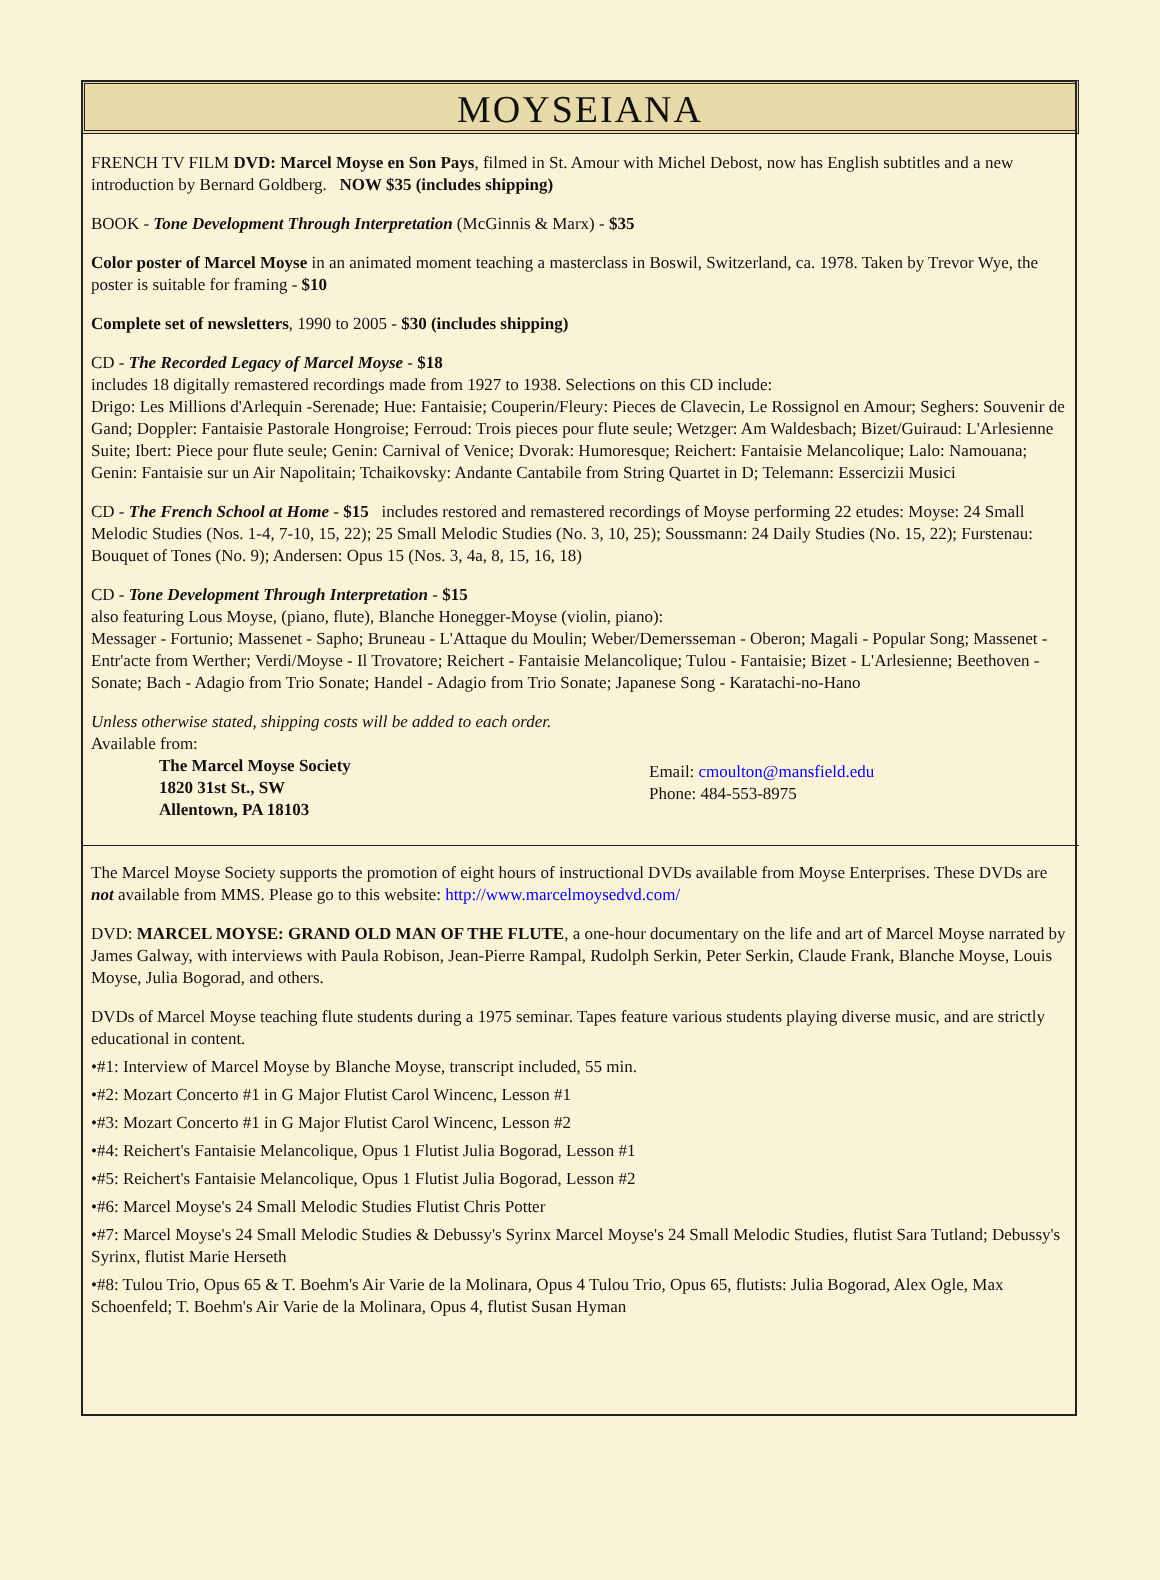MOYSEIANA
FRENCH TV FILM DVD: Marcel Moyse en Son Pays, filmed in St. Amour with Michel Debost, now has English subtitles and a new introduction by Bernard Goldberg. NOW $35 (includes shipping)
BOOK - Tone Development Through Interpretation (McGinnis & Marx) - $35
Color poster of Marcel Moyse in an animated moment teaching a masterclass in Boswil, Switzerland, ca. 1978. Taken by Trevor Wye, the poster is suitable for framing - $10
Complete set of newsletters, 1990 to 2005 - $30 (includes shipping)
CD - The Recorded Legacy of Marcel Moyse - $18
includes 18 digitally remastered recordings made from 1927 to 1938. Selections on this CD include:
Drigo: Les Millions d'Arlequin -Serenade; Hue: Fantaisie; Couperin/Fleury: Pieces de Clavecin, Le Rossignol en Amour; Seghers: Souvenir de Gand; Doppler: Fantaisie Pastorale Hongroise; Ferroud: Trois pieces pour flute seule; Wetzger: Am Waldesbach; Bizet/Guiraud: L'Arlesienne Suite; Ibert: Piece pour flute seule; Genin: Carnival of Venice; Dvorak: Humoresque; Reichert: Fantaisie Melancolique; Lalo: Namouana; Genin: Fantaisie sur un Air Napolitain; Tchaikovsky: Andante Cantabile from String Quartet in D; Telemann: Essercizii Musici
CD - The French School at Home - $15 includes restored and remastered recordings of Moyse performing 22 etudes: Moyse: 24 Small Melodic Studies (Nos. 1-4, 7-10, 15, 22); 25 Small Melodic Studies (No. 3, 10, 25); Soussmann: 24 Daily Studies (No. 15, 22); Furstenau: Bouquet of Tones (No. 9); Andersen: Opus 15 (Nos. 3, 4a, 8, 15, 16, 18)
CD - Tone Development Through Interpretation - $15
also featuring Lous Moyse, (piano, flute), Blanche Honegger-Moyse (violin, piano):
Messager - Fortunio; Massenet - Sapho; Bruneau - L'Attaque du Moulin; Weber/Demersseman - Oberon; Magali - Popular Song; Massenet - Entr'acte from Werther; Verdi/Moyse - Il Trovatore; Reichert - Fantaisie Melancolique; Tulou - Fantaisie; Bizet - L'Arlesienne; Beethoven - Sonate; Bach - Adagio from Trio Sonate; Handel - Adagio from Trio Sonate; Japanese Song - Karatachi-no-Hano
Unless otherwise stated, shipping costs will be added to each order.
Available from:
The Marcel Moyse Society
1820 31st St., SW
Allentown, PA 18103
Email: cmoulton@mansfield.edu
Phone: 484-553-8975
The Marcel Moyse Society supports the promotion of eight hours of instructional DVDs available from Moyse Enterprises. These DVDs are not available from MMS. Please go to this website: http://www.marcelmoysedvd.com/
DVD: MARCEL MOYSE: GRAND OLD MAN OF THE FLUTE, a one-hour documentary on the life and art of Marcel Moyse narrated by James Galway, with interviews with Paula Robison, Jean-Pierre Rampal, Rudolph Serkin, Peter Serkin, Claude Frank, Blanche Moyse, Louis Moyse, Julia Bogorad, and others.
DVDs of Marcel Moyse teaching flute students during a 1975 seminar. Tapes feature various students playing diverse music, and are strictly educational in content.
•#1: Interview of Marcel Moyse by Blanche Moyse, transcript included, 55 min.
•#2: Mozart Concerto #1 in G Major Flutist Carol Wincenc, Lesson #1
•#3: Mozart Concerto #1 in G Major Flutist Carol Wincenc, Lesson #2
•#4: Reichert's Fantaisie Melancolique, Opus 1 Flutist Julia Bogorad, Lesson #1
•#5: Reichert's Fantaisie Melancolique, Opus 1 Flutist Julia Bogorad, Lesson #2
•#6: Marcel Moyse's 24 Small Melodic Studies Flutist Chris Potter
•#7: Marcel Moyse's 24 Small Melodic Studies & Debussy's Syrinx Marcel Moyse's 24 Small Melodic Studies, flutist Sara Tutland; Debussy's Syrinx, flutist Marie Herseth
•#8: Tulou Trio, Opus 65 & T. Boehm's Air Varie de la Molinara, Opus 4 Tulou Trio, Opus 65, flutists: Julia Bogorad, Alex Ogle, Max Schoenfeld; T. Boehm's Air Varie de la Molinara, Opus 4, flutist Susan Hyman